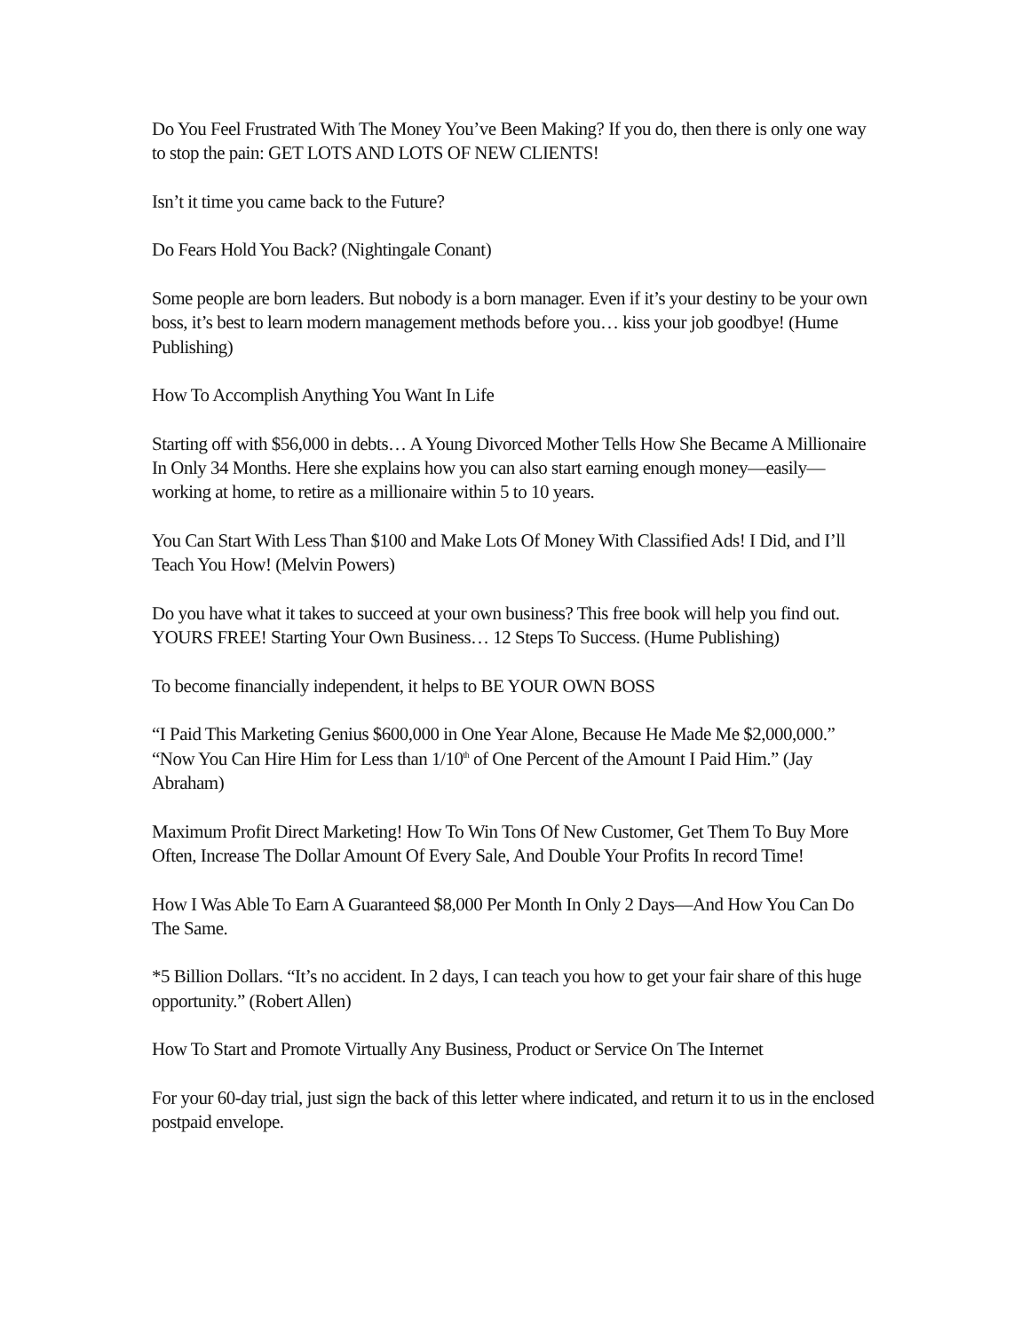Do You Feel Frustrated With The Money You’ve Been Making? If you do, then there is only one way to stop the pain: GET LOTS AND LOTS OF NEW CLIENTS!
Isn’t it time you came back to the Future?
Do Fears Hold You Back? (Nightingale Conant)
Some people are born leaders. But nobody is a born manager. Even if it’s your destiny to be your own boss, it’s best to learn modern management methods before you… kiss your job goodbye! (Hume Publishing)
How To Accomplish Anything You Want In Life
Starting off with $56,000 in debts… A Young Divorced Mother Tells How She Became A Millionaire In Only 34 Months. Here she explains how you can also start earning enough money—easily—working at home, to retire as a millionaire within 5 to 10 years.
You Can Start With Less Than $100 and Make Lots Of Money With Classified Ads! I Did, and I’ll Teach You How! (Melvin Powers)
Do you have what it takes to succeed at your own business? This free book will help you find out. YOURS FREE! Starting Your Own Business… 12 Steps To Success. (Hume Publishing)
To become financially independent, it helps to BE YOUR OWN BOSS
“I Paid This Marketing Genius $600,000 in One Year Alone, Because He Made Me $2,000,000.” “Now You Can Hire Him for Less than 1/10<sup>th</sup> of One Percent of the Amount I Paid Him.” (Jay Abraham)
Maximum Profit Direct Marketing! How To Win Tons Of New Customer, Get Them To Buy More Often, Increase The Dollar Amount Of Every Sale, And Double Your Profits In record Time!
How I Was Able To Earn A Guaranteed $8,000 Per Month In Only 2 Days—And How You Can Do The Same.
*5 Billion Dollars. “It’s no accident. In 2 days, I can teach you how to get your fair share of this huge opportunity.” (Robert Allen)
How To Start and Promote Virtually Any Business, Product or Service On The Internet
For your 60-day trial, just sign the back of this letter where indicated, and return it to us in the enclosed postpaid envelope.